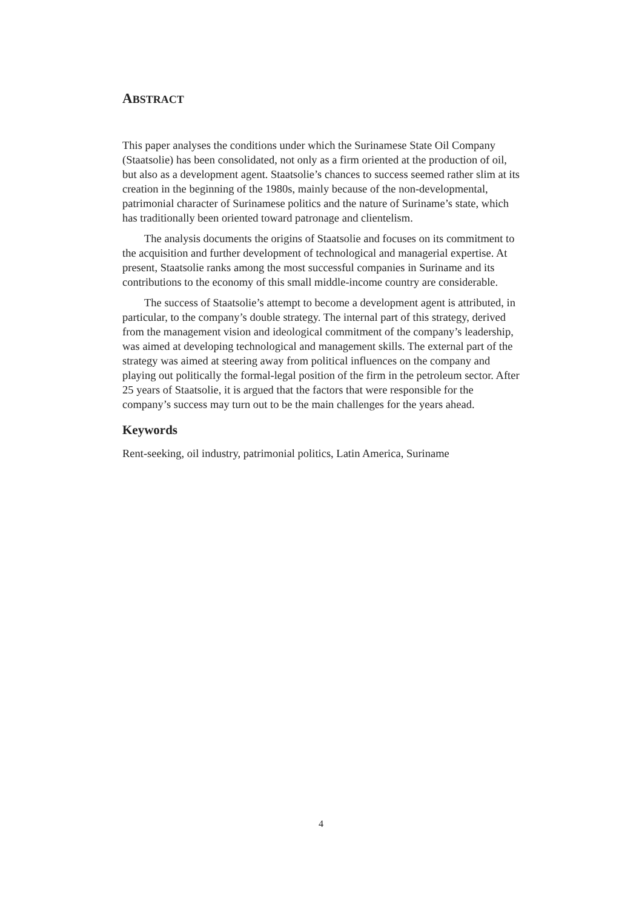ABSTRACT
This paper analyses the conditions under which the Surinamese State Oil Company (Staatsolie) has been consolidated, not only as a firm oriented at the production of oil, but also as a development agent. Staatsolie’s chances to success seemed rather slim at its creation in the beginning of the 1980s, mainly because of the non-developmental, patrimonial character of Surinamese politics and the nature of Suriname’s state, which has traditionally been oriented toward patronage and clientelism.
The analysis documents the origins of Staatsolie and focuses on its commitment to the acquisition and further development of technological and managerial expertise. At present, Staatsolie ranks among the most successful companies in Suriname and its contributions to the economy of this small middle-income country are considerable.
The success of Staatsolie’s attempt to become a development agent is attributed, in particular, to the company’s double strategy. The internal part of this strategy, derived from the management vision and ideological commitment of the company’s leadership, was aimed at developing technological and management skills. The external part of the strategy was aimed at steering away from political influences on the company and playing out politically the formal-legal position of the firm in the petroleum sector. After 25 years of Staatsolie, it is argued that the factors that were responsible for the company’s success may turn out to be the main challenges for the years ahead.
Keywords
Rent-seeking, oil industry, patrimonial politics, Latin America, Suriname
4